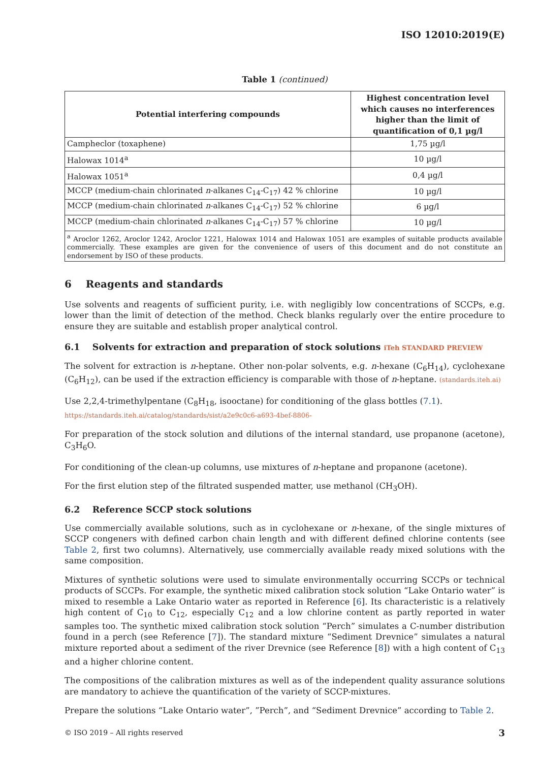ISO 12010:2019(E)
Table 1 (continued)
| Potential interfering compounds | Highest concentration level which causes no interferences higher than the limit of quantification of 0,1 µg/l |
| --- | --- |
| Campheclor (toxaphene) | 1,75 µg/l |
| Halowax 1014<sup>a</sup> | 10 µg/l |
| Halowax 1051<sup>a</sup> | 0,4 µg/l |
| MCCP (medium-chain chlorinated n -alkanes C<sub>14</sub>-C<sub>17</sub>) 42 % chlorine | 10 µg/l |
| MCCP (medium-chain chlorinated n -alkanes C<sub>14</sub>-C<sub>17</sub>) 52 % chlorine | 6 µg/l |
| MCCP (medium-chain chlorinated n -alkanes C<sub>14</sub>-C<sub>17</sub>) 57 % chlorine | 10 µg/l |
| <sup>a</sup> Aroclor 1262, Aroclor 1242, Aroclor 1221, Halowax 1014 and Halowax 1051 are examples of suitable products available commercially. These examples are given for the convenience of users of this document and do not constitute an endorsement by ISO of these products. | |
6 Reagents and standards
Use solvents and reagents of sufficient purity, i.e. with negligibly low concentrations of SCCPs, e.g. lower than the limit of detection of the method. Check blanks regularly over the entire procedure to ensure they are suitable and establish proper analytical control.
6.1 Solvents for extraction and preparation of stock solutions iTeh STANDARD PREVIEW
The solvent for extraction is n-heptane. Other non-polar solvents, e.g. n-hexane (C<sub>6</sub>H<sub>14</sub>), cyclohexane (C<sub>6</sub>H<sub>12</sub>), can be used if the extraction efficiency is comparable with those of n-heptane. (standards.iteh.ai)
Use 2,2,4-trimethylpentane (C<sub>8</sub>H<sub>18</sub>, isooctane) for conditioning of the glass bottles (7.1).
https://standards.iteh.ai/catalog/standards/sist/a2e9c0c6-a693-4bef-8806-
For preparation of the stock solution and dilutions of the internal standard, use propanone (acetone), C<sub>3</sub>H<sub>6</sub>O.
For conditioning of the clean-up columns, use mixtures of n-heptane and propanone (acetone).
For the first elution step of the filtrated suspended matter, use methanol (CH<sub>3</sub>OH).
6.2 Reference SCCP stock solutions
Use commercially available solutions, such as in cyclohexane or n-hexane, of the single mixtures of SCCP congeners with defined carbon chain length and with different defined chlorine contents (see Table 2, first two columns). Alternatively, use commercially available ready mixed solutions with the same composition.
Mixtures of synthetic solutions were used to simulate environmentally occurring SCCPs or technical products of SCCPs. For example, the synthetic mixed calibration stock solution “Lake Ontario water” is mixed to resemble a Lake Ontario water as reported in Reference [6]. Its characteristic is a relatively high content of C<sub>10</sub> to C<sub>12</sub>, especially C<sub>12</sub> and a low chlorine content as partly reported in water samples too. The synthetic mixed calibration stock solution “Perch” simulates a C-number distribution found in a perch (see Reference [7]). The standard mixture “Sediment Drevnice” simulates a natural mixture reported about a sediment of the river Drevnice (see Reference [8]) with a high content of C<sub>13</sub> and a higher chlorine content.
The compositions of the calibration mixtures as well as of the independent quality assurance solutions are mandatory to achieve the quantification of the variety of SCCP-mixtures.
Prepare the solutions “Lake Ontario water”, ”Perch”, and “Sediment Drevnice” according to Table 2.
© ISO 2019 – All rights reserved 3